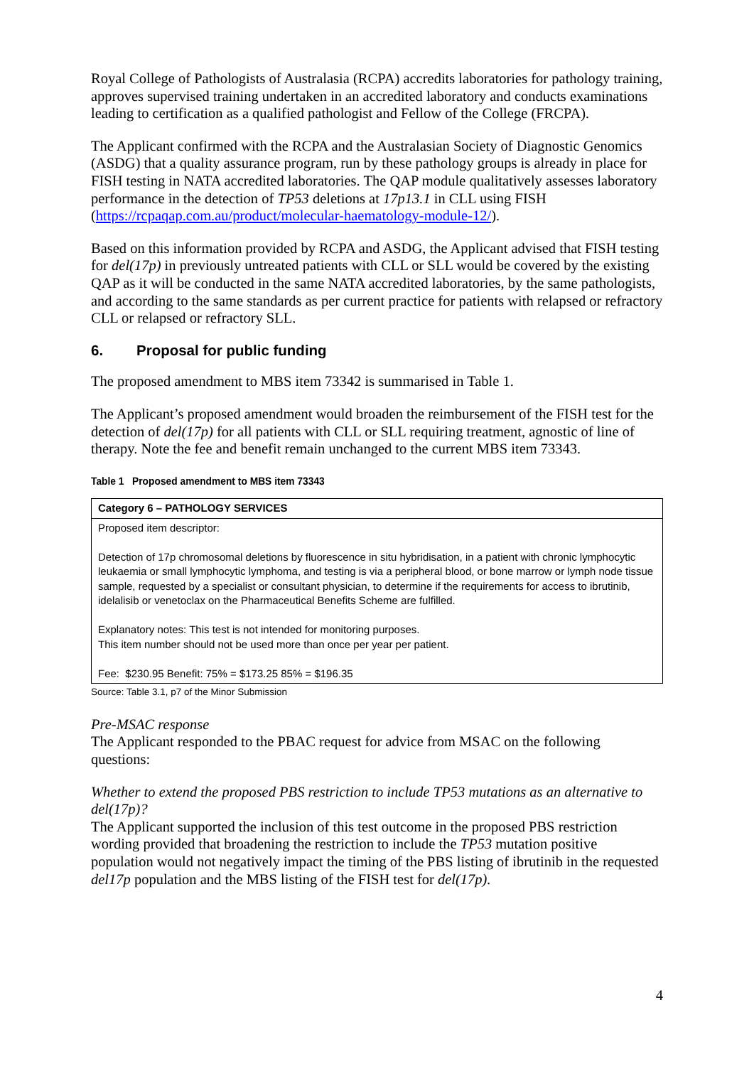Royal College of Pathologists of Australasia (RCPA) accredits laboratories for pathology training, approves supervised training undertaken in an accredited laboratory and conducts examinations leading to certification as a qualified pathologist and Fellow of the College (FRCPA).
The Applicant confirmed with the RCPA and the Australasian Society of Diagnostic Genomics (ASDG) that a quality assurance program, run by these pathology groups is already in place for FISH testing in NATA accredited laboratories. The QAP module qualitatively assesses laboratory performance in the detection of TP53 deletions at 17p13.1 in CLL using FISH (https://rcpaqap.com.au/product/molecular-haematology-module-12/).
Based on this information provided by RCPA and ASDG, the Applicant advised that FISH testing for del(17p) in previously untreated patients with CLL or SLL would be covered by the existing QAP as it will be conducted in the same NATA accredited laboratories, by the same pathologists, and according to the same standards as per current practice for patients with relapsed or refractory CLL or relapsed or refractory SLL.
6. Proposal for public funding
The proposed amendment to MBS item 73342 is summarised in Table 1.
The Applicant’s proposed amendment would broaden the reimbursement of the FISH test for the detection of del(17p) for all patients with CLL or SLL requiring treatment, agnostic of line of therapy. Note the fee and benefit remain unchanged to the current MBS item 73343.
Table 1 Proposed amendment to MBS item 73343
| Category 6 – PATHOLOGY SERVICES |
| --- |
| Proposed item descriptor: Detection of 17p chromosomal deletions by fluorescence in situ hybridisation, in a patient with chronic lymphocytic leukaemia or small lymphocytic lymphoma, and testing is via a peripheral blood, or bone marrow or lymph node tissue sample, requested by a specialist or consultant physician, to determine if the requirements for access to ibrutinib, idelalisib or venetoclax on the Pharmaceutical Benefits Scheme are fulfilled. Explanatory notes: This test is not intended for monitoring purposes. This item number should not be used more than once per year per patient. Fee: $230.95 Benefit: 75% = $173.25 85% = $196.35 |
Source: Table 3.1, p7 of the Minor Submission
Pre-MSAC response
The Applicant responded to the PBAC request for advice from MSAC on the following questions:
Whether to extend the proposed PBS restriction to include TP53 mutations as an alternative to del(17p)?
The Applicant supported the inclusion of this test outcome in the proposed PBS restriction wording provided that broadening the restriction to include the TP53 mutation positive population would not negatively impact the timing of the PBS listing of ibrutinib in the requested del17p population and the MBS listing of the FISH test for del(17p).
4